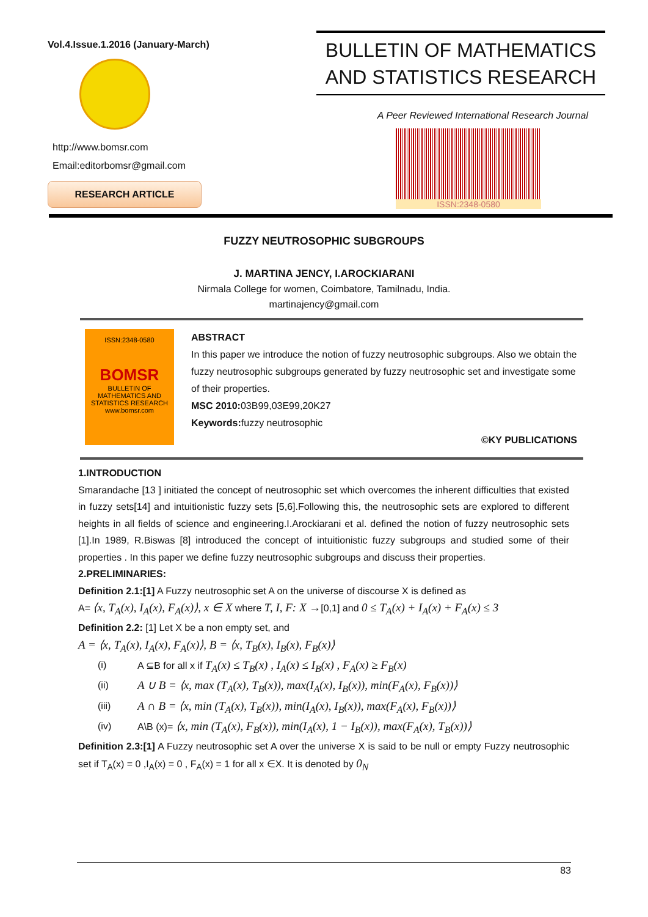Vol.4.Issue.1.2016 (January-March)
http://www.bomsr.com
Email:editorbomsr@gmail.com
RESEARCH ARTICLE
BULLETIN OF MATHEMATICS
AND STATISTICS RESEARCH
A Peer Reviewed International Research Journal
ISSN:2348-0580
FUZZY NEUTROSOPHIC SUBGROUPS
J. MARTINA JENCY, I.AROCKIARANI
Nirmala College for women, Coimbatore, Tamilnadu, India.
martinajency@gmail.com
ISSN:2348-0580
BOMSR
BULLETIN OF MATHEMATICS AND STATISTICS RESEARCH
www.bomsr.com
ABSTRACT
In this paper we introduce the notion of fuzzy neutrosophic subgroups. Also we obtain the fuzzy neutrosophic subgroups generated by fuzzy neutrosophic set and investigate some of their properties.
MSC 2010: 03B99,03E99,20K27
Keywords: fuzzy neutrosophic
©KY PUBLICATIONS
1.INTRODUCTION
Smarandache [13 ] initiated the concept of neutrosophic set which overcomes the inherent difficulties that existed in fuzzy sets[14] and intuitionistic fuzzy sets [5,6].Following this, the neutrosophic sets are explored to different heights in all fields of science and engineering.I.Arockiarani et al. defined the notion of fuzzy neutrosophic sets [1].In 1989, R.Biswas [8] introduced the concept of intuitionistic fuzzy subgroups and studied some of their properties . In this paper we define fuzzy neutrosophic subgroups and discuss their properties.
2.PRELIMINARIES:
Definition 2.1:[1] A Fuzzy neutrosophic set A on the universe of discourse X is defined as
A= ⟨x, T<sub>A</sub>(x), I<sub>A</sub>(x), F<sub>A</sub>(x)⟩, x ∈ X where T, I, F: X →[0,1] and 0 ≤ T<sub>A</sub>(x) + I<sub>A</sub>(x) + F<sub>A</sub>(x) ≤ 3
Definition 2.2: [1] Let X be a non empty set, and
A = ⟨x, T<sub>A</sub>(x), I<sub>A</sub>(x), F<sub>A</sub>(x)⟩, B = ⟨x, T<sub>B</sub>(x), I<sub>B</sub>(x), F<sub>B</sub>(x)⟩
(i) A ⊆B for all x if T<sub>A</sub>(x) ≤ T<sub>B</sub>(x) , I<sub>A</sub>(x) ≤ I<sub>B</sub>(x) , F<sub>A</sub>(x) ≥ F<sub>B</sub>(x)
(ii) A ∪ B = ⟨x, max (T<sub>A</sub>(x), T<sub>B</sub>(x)), max(I<sub>A</sub>(x), I<sub>B</sub>(x)), min(F<sub>A</sub>(x), F<sub>B</sub>(x))⟩
(iii) A ∩ B = ⟨x, min (T<sub>A</sub>(x), T<sub>B</sub>(x)), min(I<sub>A</sub>(x), I<sub>B</sub>(x)), max(F<sub>A</sub>(x), F<sub>B</sub>(x))⟩
(iv) A\B (x)= ⟨x, min (T<sub>A</sub>(x), F<sub>B</sub>(x)), min(I<sub>A</sub>(x), 1 − I<sub>B</sub>(x)), max(F<sub>A</sub>(x), T<sub>B</sub>(x))⟩
Definition 2.3:[1] A Fuzzy neutrosophic set A over the universe X is said to be null or empty Fuzzy neutrosophic set if T<sub>A</sub>(x) = 0 ,I<sub>A</sub>(x) = 0 , F<sub>A</sub>(x) = 1 for all x ∈X. It is denoted by 0<sub>N</sub>
83